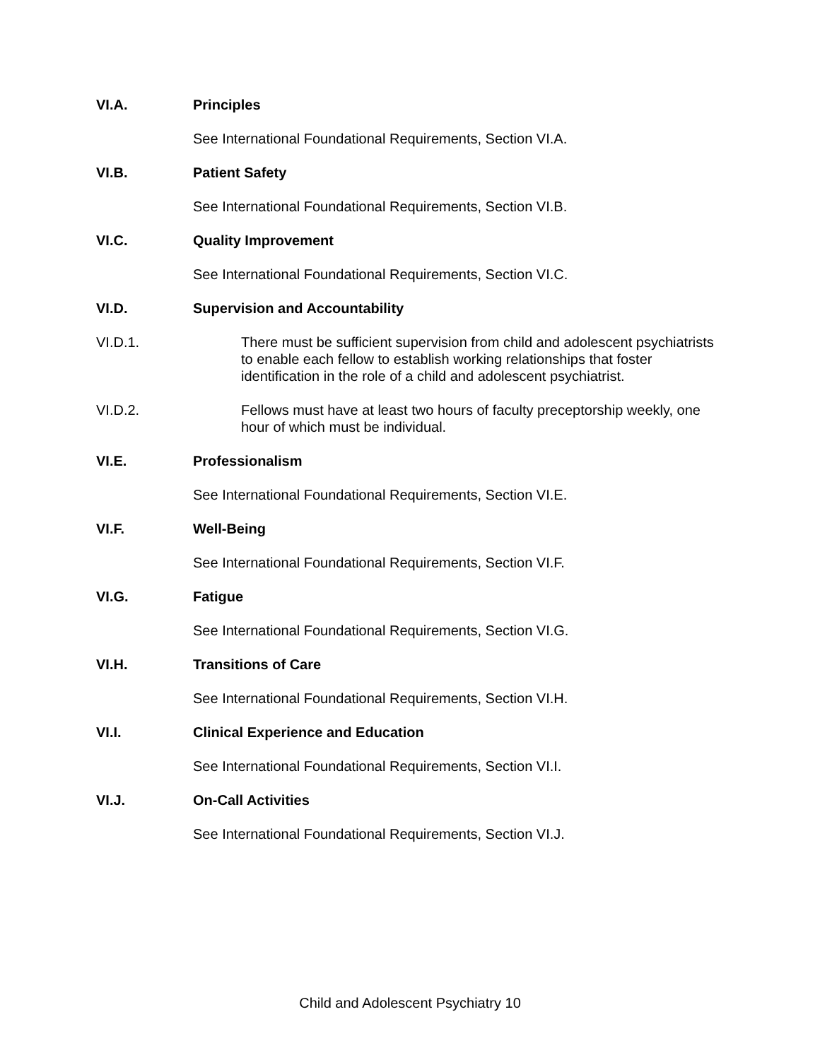VI.A. Principles
See International Foundational Requirements, Section VI.A.
VI.B. Patient Safety
See International Foundational Requirements, Section VI.B.
VI.C. Quality Improvement
See International Foundational Requirements, Section VI.C.
VI.D. Supervision and Accountability
VI.D.1. There must be sufficient supervision from child and adolescent psychiatrists to enable each fellow to establish working relationships that foster identification in the role of a child and adolescent psychiatrist.
VI.D.2. Fellows must have at least two hours of faculty preceptorship weekly, one hour of which must be individual.
VI.E. Professionalism
See International Foundational Requirements, Section VI.E.
VI.F. Well-Being
See International Foundational Requirements, Section VI.F.
VI.G. Fatigue
See International Foundational Requirements, Section VI.G.
VI.H. Transitions of Care
See International Foundational Requirements, Section VI.H.
VI.I. Clinical Experience and Education
See International Foundational Requirements, Section VI.I.
VI.J. On-Call Activities
See International Foundational Requirements, Section VI.J.
Child and Adolescent Psychiatry 10